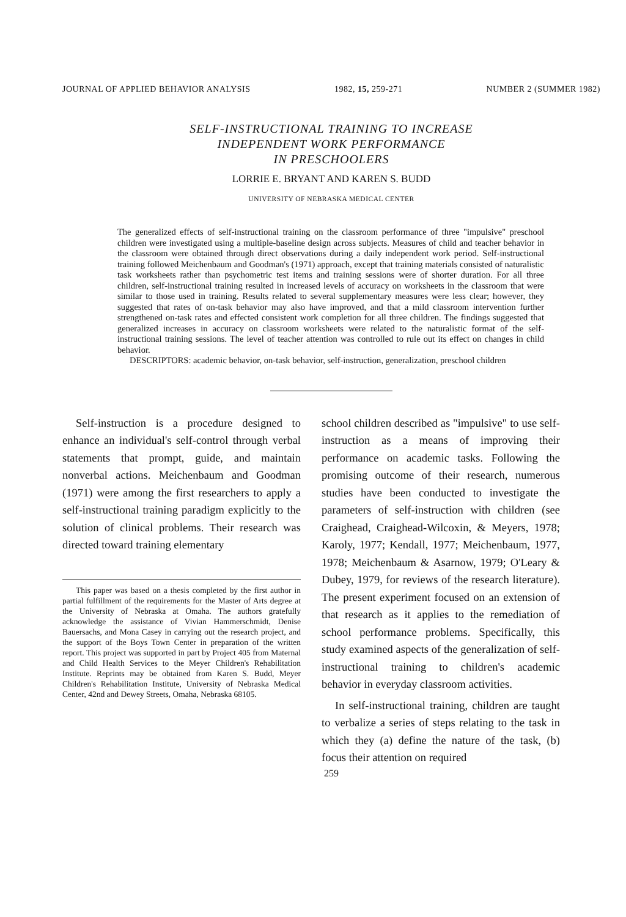JOURNAL OF APPLIED BEHAVIOR ANALYSIS 1982, 15, 259-271 NUMBER 2 (SUMMER 1982)
SELF-INSTRUCTIONAL TRAINING TO INCREASE
INDEPENDENT WORK PERFORMANCE
IN PRESCHOOLERS
LORRIE E. BRYANT AND KAREN S. BUDD
UNIVERSITY OF NEBRASKA MEDICAL CENTER
The generalized effects of self-instructional training on the classroom performance of three "impulsive" preschool children were investigated using a multiple-baseline design across subjects. Measures of child and teacher behavior in the classroom were obtained through direct observations during a daily independent work period. Self-instructional training followed Meichenbaum and Goodman's (1971) approach, except that training materials consisted of naturalistic task worksheets rather than psychometric test items and training sessions were of shorter duration. For all three children, self-instructional training resulted in increased levels of accuracy on worksheets in the classroom that were similar to those used in training. Results related to several supplementary measures were less clear; however, they suggested that rates of on-task behavior may also have improved, and that a mild classroom intervention further strengthened on-task rates and effected consistent work completion for all three children. The findings suggested that generalized increases in accuracy on classroom worksheets were related to the naturalistic format of the self-instructional training sessions. The level of teacher attention was controlled to rule out its effect on changes in child behavior.
DESCRIPTORS: academic behavior, on-task behavior, self-instruction, generalization, preschool children
Self-instruction is a procedure designed to enhance an individual's self-control through verbal statements that prompt, guide, and maintain nonverbal actions. Meichenbaum and Goodman (1971) were among the first researchers to apply a self-instructional training paradigm explicitly to the solution of clinical problems. Their research was directed toward training elementary
This paper was based on a thesis completed by the first author in partial fulfillment of the requirements for the Master of Arts degree at the University of Nebraska at Omaha. The authors gratefully acknowledge the assistance of Vivian Hammerschmidt, Denise Bauersachs, and Mona Casey in carrying out the research project, and the support of the Boys Town Center in preparation of the written report. This project was supported in part by Project 405 from Maternal and Child Health Services to the Meyer Children's Rehabilitation Institute. Reprints may be obtained from Karen S. Budd, Meyer Children's Rehabilitation Institute, University of Nebraska Medical Center, 42nd and Dewey Streets, Omaha, Nebraska 68105.
school children described as "impulsive" to use self-instruction as a means of improving their performance on academic tasks. Following the promising outcome of their research, numerous studies have been conducted to investigate the parameters of self-instruction with children (see Craighead, Craighead-Wilcoxin, & Meyers, 1978; Karoly, 1977; Kendall, 1977; Meichenbaum, 1977, 1978; Meichenbaum & Asarnow, 1979; O'Leary & Dubey, 1979, for reviews of the research literature). The present experiment focused on an extension of that research as it applies to the remediation of school performance problems. Specifically, this study examined aspects of the generalization of self-instructional training to children's academic behavior in everyday classroom activities.
In self-instructional training, children are taught to verbalize a series of steps relating to the task in which they (a) define the nature of the task, (b) focus their attention on required
259